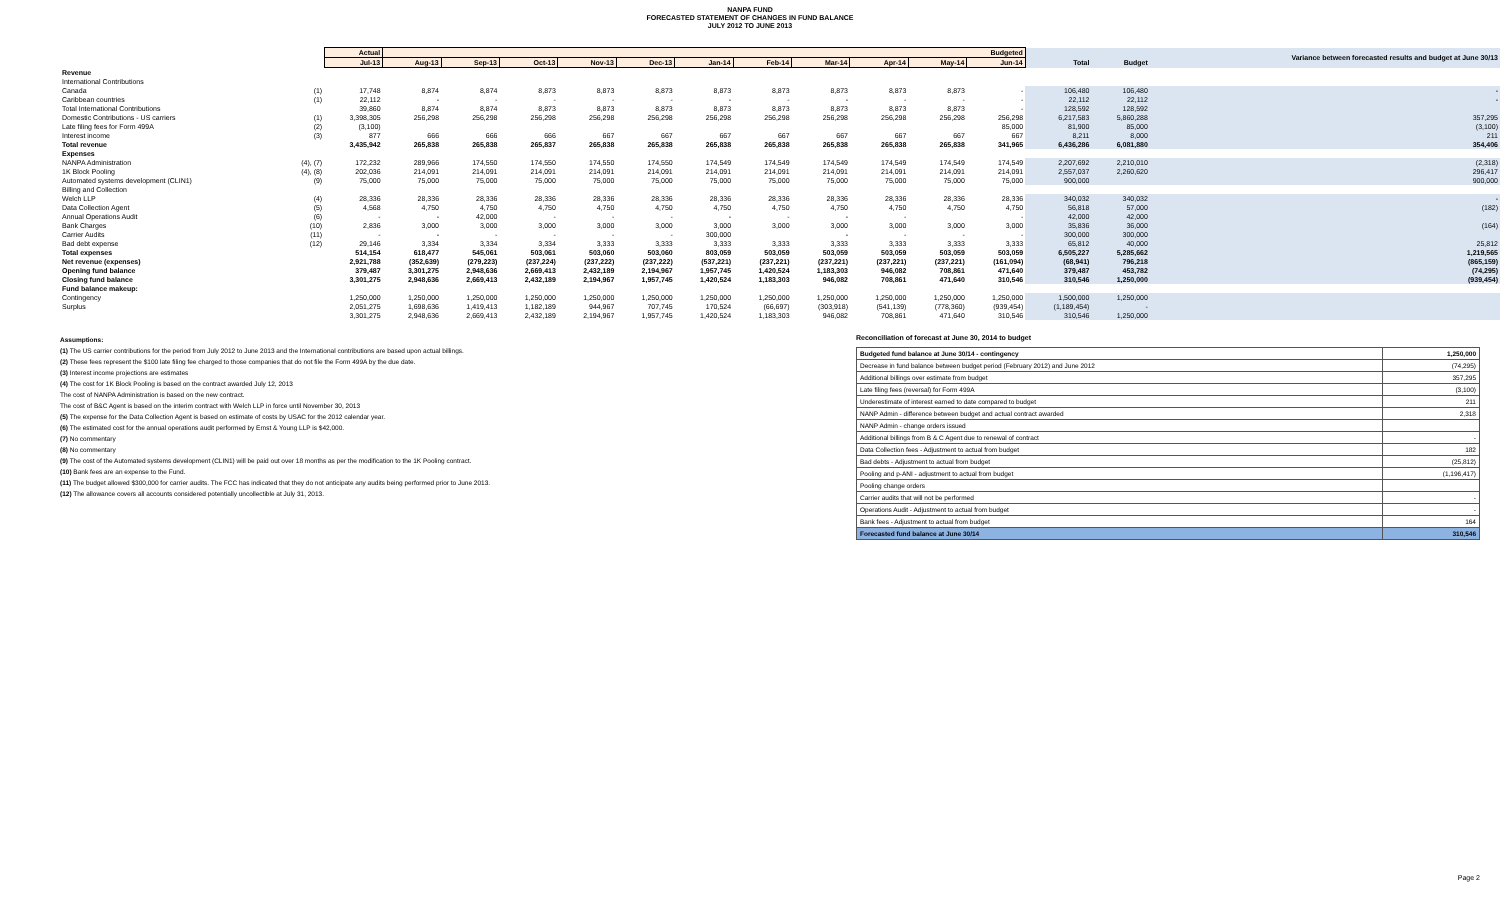NANPA FUND
FORECASTED STATEMENT OF CHANGES IN FUND BALANCE
JULY 2012 TO JUNE 2013
| | | Actual | Budgeted | | | | | | | | | | | | | Variance between forecasted results and budget at June 30/13 |
| --- | --- | --- | --- | --- | --- | --- | --- | --- | --- | --- | --- | --- | --- | --- | --- | --- |
| | | Jul-13 | Aug-13 | Sep-13 | Oct-13 | Nov-13 | Dec-13 | Jan-14 | Feb-14 | Mar-14 | Apr-14 | May-14 | Jun-14 | Total | Budget | |
| Revenue | | | | | | | | | | | | | | | | |
| International Contributions | | | | | | | | | | | | | | | | |
| Canada | (1) | 17,748 | 8,874 | 8,874 | 8,873 | 8,873 | 8,873 | 8,873 | 8,873 | 8,873 | 8,873 | 8,873 | - | 106,480 | 106,480 | - |
| Caribbean countries | (1) | 22,112 | - | - | - | - | - | - | - | - | - | - | - | 22,112 | 22,112 | - |
| Total International Contributions | | 39,860 | 8,874 | 8,874 | 8,873 | 8,873 | 8,873 | 8,873 | 8,873 | 8,873 | 8,873 | 8,873 | - | 128,592 | 128,592 | |
| Domestic Contributions - US carriers | (1) | 3,398,305 | 256,298 | 256,298 | 256,298 | 256,298 | 256,298 | 256,298 | 256,298 | 256,298 | 256,298 | 256,298 | 256,298 | 6,217,583 | 5,860,288 | 357,295 |
| Late filing fees for Form 499A | (2) | (3,100) | | | | | | | | | | | 85,000 | 81,900 | 85,000 | (3,100) |
| Interest income | (3) | 877 | 666 | 666 | 666 | 667 | 667 | 667 | 667 | 667 | 667 | 667 | 667 | 8,211 | 8,000 | 211 |
| Total revenue | | 3,435,942 | 265,838 | 265,838 | 265,837 | 265,838 | 265,838 | 265,838 | 265,838 | 265,838 | 265,838 | 265,838 | 341,965 | 6,436,286 | 6,081,880 | 354,406 |
| Expenses | | | | | | | | | | | | | | | | |
| NANPA Administration | (4), (7) | 172,232 | 289,966 | 174,550 | 174,550 | 174,550 | 174,550 | 174,549 | 174,549 | 174,549 | 174,549 | 174,549 | 174,549 | 2,207,692 | 2,210,010 | (2,318) |
| 1K Block Pooling | (4), (8) | 202,036 | 214,091 | 214,091 | 214,091 | 214,091 | 214,091 | 214,091 | 214,091 | 214,091 | 214,091 | 214,091 | 214,091 | 2,557,037 | 2,260,620 | 296,417 |
| Automated systems development (CLIN1) | (9) | 75,000 | 75,000 | 75,000 | 75,000 | 75,000 | 75,000 | 75,000 | 75,000 | 75,000 | 75,000 | 75,000 | 75,000 | 900,000 | | 900,000 |
| Billing and Collection | | | | | | | | | | | | | | | | |
| Welch LLP | (4) | 28,336 | 28,336 | 28,336 | 28,336 | 28,336 | 28,336 | 28,336 | 28,336 | 28,336 | 28,336 | 28,336 | 28,336 | 340,032 | 340,032 | - |
| Data Collection Agent | (5) | 4,568 | 4,750 | 4,750 | 4,750 | 4,750 | 4,750 | 4,750 | 4,750 | 4,750 | 4,750 | 4,750 | 4,750 | 56,818 | 57,000 | (182) |
| Annual Operations Audit | (6) | - | - | 42,000 | - | - | - | - | - | - | - | | - | 42,000 | 42,000 | |
| Bank Charges | (10) | 2,836 | 3,000 | 3,000 | 3,000 | 3,000 | 3,000 | 3,000 | 3,000 | 3,000 | 3,000 | 3,000 | 3,000 | 35,836 | 36,000 | (164) |
| Carrier Audits | (11) | - | - | - | - | - | - | 300,000 | | - | - | - | - | 300,000 | 300,000 | |
| Bad debt expense | (12) | 29,146 | 3,334 | 3,334 | 3,334 | 3,333 | 3,333 | 3,333 | 3,333 | 3,333 | 3,333 | 3,333 | 3,333 | 65,812 | 40,000 | 25,812 |
| Total expenses | | 514,154 | 618,477 | 545,061 | 503,061 | 503,060 | 503,060 | 803,059 | 503,059 | 503,059 | 503,059 | 503,059 | 503,059 | 6,505,227 | 5,285,662 | 1,219,565 |
| Net revenue (expenses) | | 2,921,788 | (352,639) | (279,223) | (237,224) | (237,222) | (237,222) | (537,221) | (237,221) | (237,221) | (237,221) | (237,221) | (161,094) | (68,941) | 796,218 | (865,159) |
| Opening fund balance | | 379,487 | 3,301,275 | 2,948,636 | 2,669,413 | 2,432,189 | 2,194,967 | 1,957,745 | 1,420,524 | 1,183,303 | 946,082 | 708,861 | 471,640 | 379,487 | 453,782 | (74,295) |
| Closing fund balance | | 3,301,275 | 2,948,636 | 2,669,413 | 2,432,189 | 2,194,967 | 1,957,745 | 1,420,524 | 1,183,303 | 946,082 | 708,861 | 471,640 | 310,546 | 310,546 | 1,250,000 | (939,454) |
| Fund balance makeup: | | | | | | | | | | | | | | | | |
| Contingency | | 1,250,000 | 1,250,000 | 1,250,000 | 1,250,000 | 1,250,000 | 1,250,000 | 1,250,000 | 1,250,000 | 1,250,000 | 1,250,000 | 1,250,000 | 1,250,000 | 1,500,000 | 1,250,000 | |
| Surplus | | 2,051,275 | 1,698,636 | 1,419,413 | 1,182,189 | 944,967 | 707,745 | 170,524 | (66,697) | (303,918) | (541,139) | (778,360) | (939,454) | (1,189,454) | - | |
| | | 3,301,275 | 2,948,636 | 2,669,413 | 2,432,189 | 2,194,967 | 1,957,745 | 1,420,524 | 1,183,303 | 946,082 | 708,861 | 471,640 | 310,546 | 310,546 | 1,250,000 | |
Assumptions:
(1) The US carrier contributions for the period from July 2012 to June 2013 and the International contributions are based upon actual billings.
(2) These fees represent the $100 late filing fee charged to those companies that do not file the Form 499A by the due date.
(3) Interest income projections are estimates
(4) The cost for 1K Block Pooling is based on the contract awarded July 12, 2013
The cost of NANPA Administration is based on the new contract.
The cost of B&C Agent is based on the interim contract with Welch LLP in force until November 30, 2013
(5) The expense for the Data Collection Agent is based on estimate of costs by USAC for the 2012 calendar year.
(6) The estimated cost for the annual operations audit performed by Ernst & Young LLP is $42,000.
(7) No commentary
(8) No commentary
(9) The cost of the Automated systems development (CLIN1) will be paid out over 18 months as per the modification to the 1K Pooling contract.
(10) Bank fees are an expense to the Fund.
(11) The budget allowed $300,000 for carrier audits. The FCC has indicated that they do not anticipate any audits being performed prior to June 2013.
(12) The allowance covers all accounts considered potentially uncollectible at July 31, 2013.
Reconciliation of forecast at June 30, 2014 to budget
| Budgeted fund balance at June 30/14 - contingency | 1,250,000 |
| Decrease in fund balance between budget period (February 2012) and June 2012 | (74,295) |
| Additional billings over estimate from budget | 357,295 |
| Late filing fees (reversal) for Form 499A | (3,100) |
| Underestimate of interest earned to date compared to budget | 211 |
| NANP Admin - difference between budget and actual contract awarded | 2,318 |
| NANP Admin - change orders issued | |
| Additional billings from B & C Agent due to renewal of contract | - |
| Data Collection fees - Adjustment to actual from budget | 182 |
| Bad debts - Adjustment to actual from budget | (25,812) |
| Pooling and p-ANI - adjustment to actual from budget | (1,196,417) |
| Pooling change orders | |
| Carrier audits that will not be performed | - |
| Operations Audit - Adjustment to actual from budget | - |
| Bank fees - Adjustment to actual from budget | 164 |
| Forecasted fund balance at June 30/14 | 310,546 |
Page 2